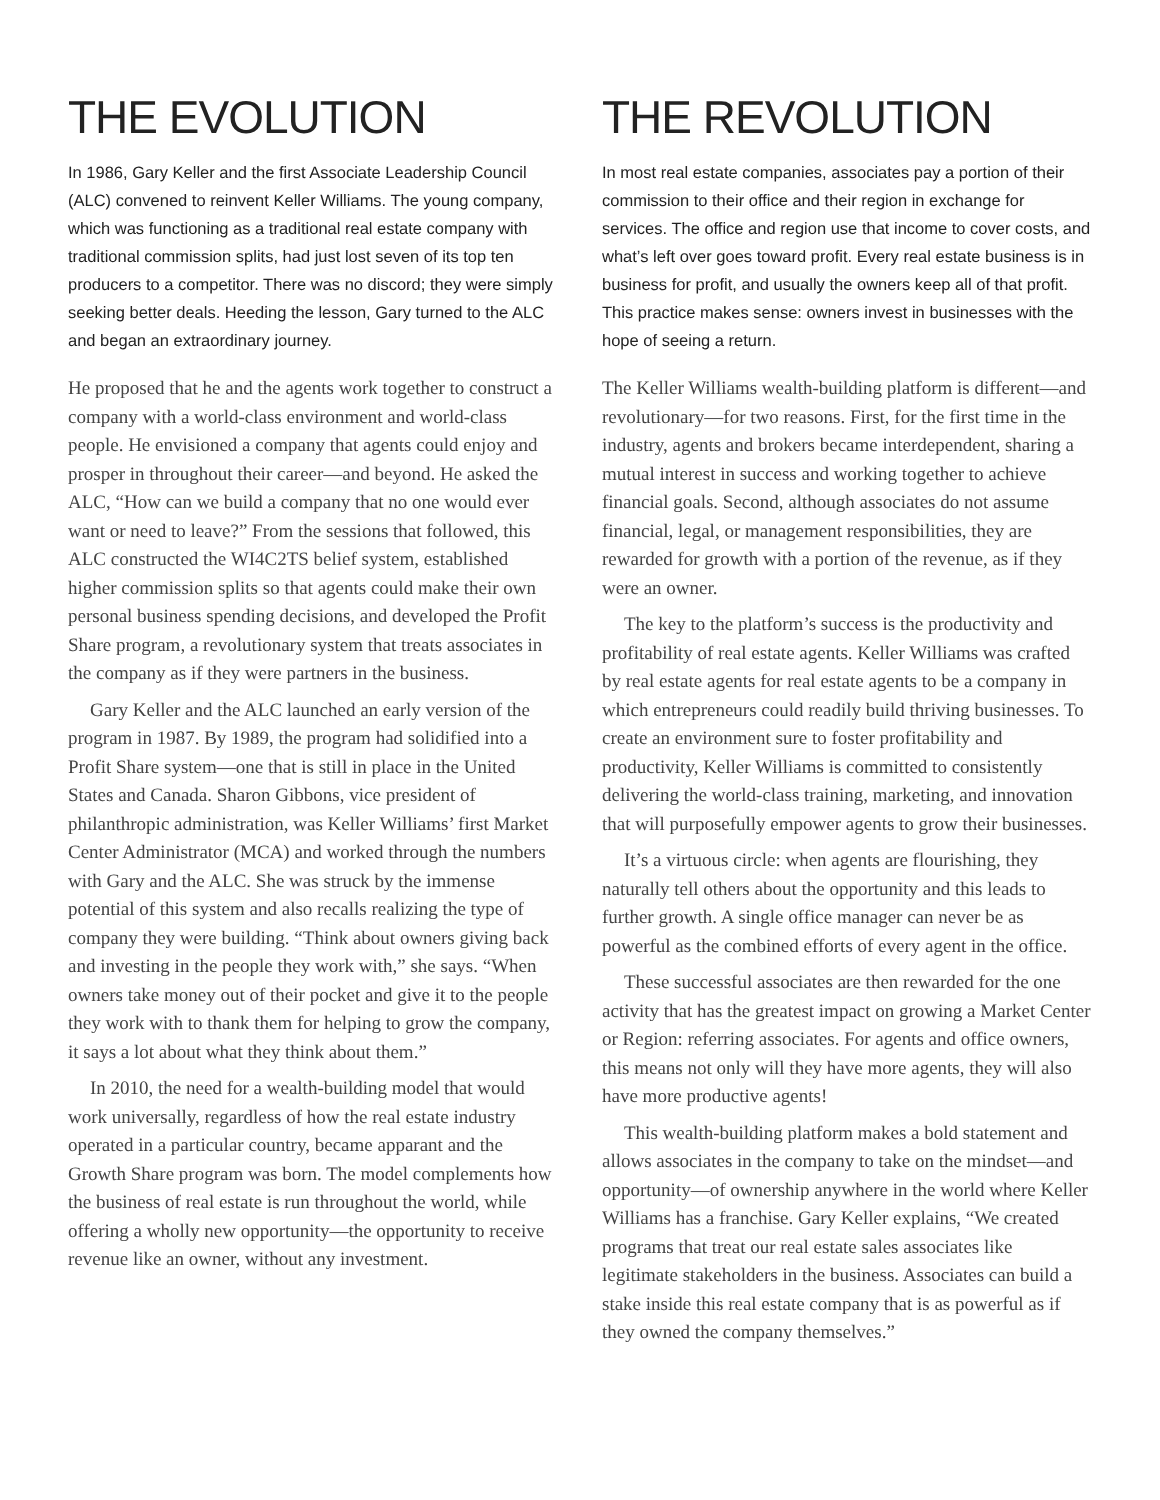THE EVOLUTION
In 1986, Gary Keller and the first Associate Leadership Council (ALC) convened to reinvent Keller Williams. The young company, which was functioning as a traditional real estate company with traditional commission splits, had just lost seven of its top ten producers to a competitor. There was no discord; they were simply seeking better deals. Heeding the lesson, Gary turned to the ALC and began an extraordinary journey.
He proposed that he and the agents work together to construct a company with a world-class environment and world-class people. He envisioned a company that agents could enjoy and prosper in throughout their career—and beyond. He asked the ALC, “How can we build a company that no one would ever want or need to leave?” From the sessions that followed, this ALC constructed the WI4C2TS belief system, established higher commission splits so that agents could make their own personal business spending decisions, and developed the Profit Share program, a revolutionary system that treats associates in the company as if they were partners in the business.
Gary Keller and the ALC launched an early version of the program in 1987. By 1989, the program had solidified into a Profit Share system—one that is still in place in the United States and Canada. Sharon Gibbons, vice president of philanthropic administration, was Keller Williams’ first Market Center Administrator (MCA) and worked through the numbers with Gary and the ALC. She was struck by the immense potential of this system and also recalls realizing the type of company they were building. “Think about owners giving back and investing in the people they work with,” she says. “When owners take money out of their pocket and give it to the people they work with to thank them for helping to grow the company, it says a lot about what they think about them.”
In 2010, the need for a wealth-building model that would work universally, regardless of how the real estate industry operated in a particular country, became apparant and the Growth Share program was born. The model complements how the business of real estate is run throughout the world, while offering a wholly new opportunity—the opportunity to receive revenue like an owner, without any investment.
THE REVOLUTION
In most real estate companies, associates pay a portion of their commission to their office and their region in exchange for services. The office and region use that income to cover costs, and what’s left over goes toward profit. Every real estate business is in business for profit, and usually the owners keep all of that profit. This practice makes sense: owners invest in businesses with the hope of seeing a return.
The Keller Williams wealth-building platform is different—and revolutionary—for two reasons. First, for the first time in the industry, agents and brokers became interdependent, sharing a mutual interest in success and working together to achieve financial goals. Second, although associates do not assume financial, legal, or management responsibilities, they are rewarded for growth with a portion of the revenue, as if they were an owner.
The key to the platform’s success is the productivity and profitability of real estate agents. Keller Williams was crafted by real estate agents for real estate agents to be a company in which entrepreneurs could readily build thriving businesses. To create an environment sure to foster profitability and productivity, Keller Williams is committed to consistently delivering the world-class training, marketing, and innovation that will purposefully empower agents to grow their businesses.
It’s a virtuous circle: when agents are flourishing, they naturally tell others about the opportunity and this leads to further growth. A single office manager can never be as powerful as the combined efforts of every agent in the office.
These successful associates are then rewarded for the one activity that has the greatest impact on growing a Market Center or Region: referring associates. For agents and office owners, this means not only will they have more agents, they will also have more productive agents!
This wealth-building platform makes a bold statement and allows associates in the company to take on the mindset—and opportunity—of ownership anywhere in the world where Keller Williams has a franchise. Gary Keller explains, “We created programs that treat our real estate sales associates like legitimate stakeholders in the business. Associates can build a stake inside this real estate company that is as powerful as if they owned the company themselves.”